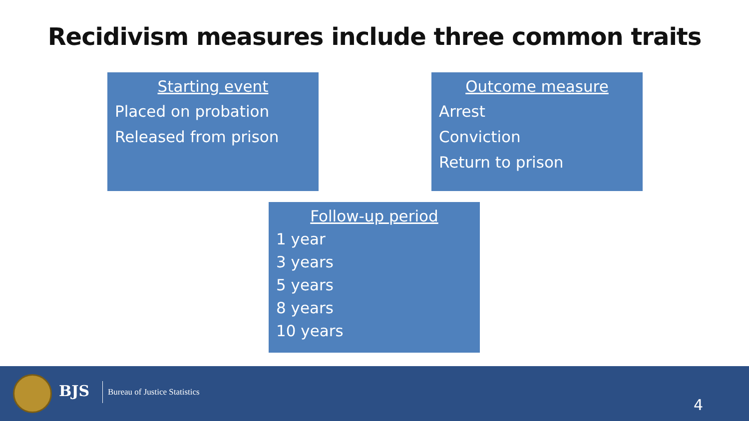Recidivism measures include three common traits
Starting event
Placed on probation
Released from prison
Outcome measure
Arrest
Conviction
Return to prison
Follow-up period
1 year
3 years
5 years
8 years
10 years
BJS Bureau of Justice Statistics
4